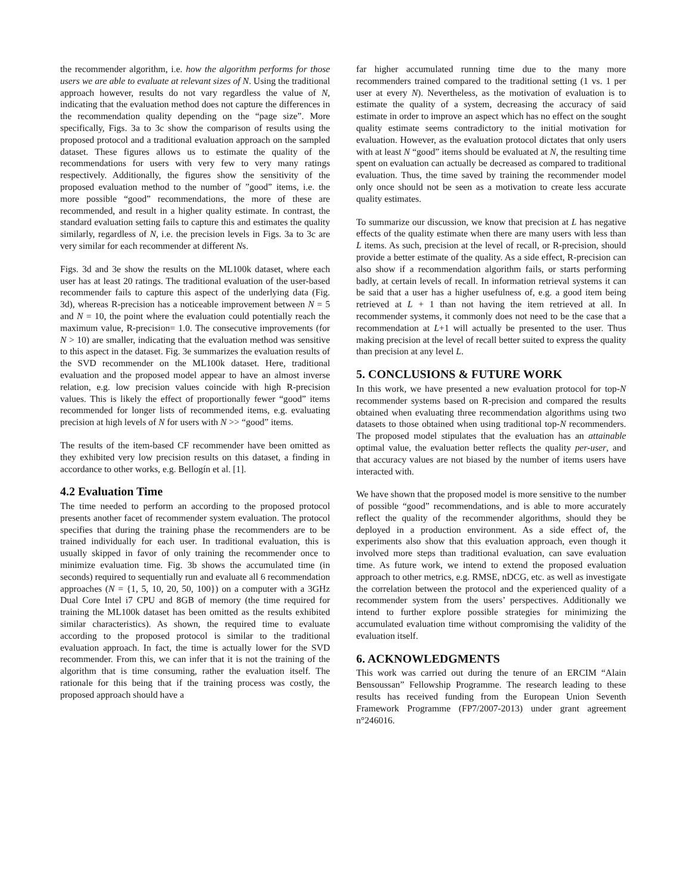the recommender algorithm, i.e. how the algorithm performs for those users we are able to evaluate at relevant sizes of N. Using the traditional approach however, results do not vary regardless the value of N, indicating that the evaluation method does not capture the differences in the recommendation quality depending on the “page size”. More specifically, Figs. 3a to 3c show the comparison of results using the proposed protocol and a traditional evaluation approach on the sampled dataset. These figures allows us to estimate the quality of the recommendations for users with very few to very many ratings respectively. Additionally, the figures show the sensitivity of the proposed evaluation method to the number of ”good” items, i.e. the more possible “good” recommendations, the more of these are recommended, and result in a higher quality estimate. In contrast, the standard evaluation setting fails to capture this and estimates the quality similarly, regardless of N, i.e. the precision levels in Figs. 3a to 3c are very similar for each recommender at different Ns.
Figs. 3d and 3e show the results on the ML100k dataset, where each user has at least 20 ratings. The traditional evaluation of the user-based recommender fails to capture this aspect of the underlying data (Fig. 3d), whereas R-precision has a noticeable improvement between N = 5 and N = 10, the point where the evaluation could potentially reach the maximum value, R-precision= 1.0. The consecutive improvements (for N > 10) are smaller, indicating that the evaluation method was sensitive to this aspect in the dataset. Fig. 3e summarizes the evaluation results of the SVD recommender on the ML100k dataset. Here, traditional evaluation and the proposed model appear to have an almost inverse relation, e.g. low precision values coincide with high R-precision values. This is likely the effect of proportionally fewer “good” items recommended for longer lists of recommended items, e.g. evaluating precision at high levels of N for users with N >> “good” items.
The results of the item-based CF recommender have been omitted as they exhibited very low precision results on this dataset, a finding in accordance to other works, e.g. Bellogín et al. [1].
4.2 Evaluation Time
The time needed to perform an according to the proposed protocol presents another facet of recommender system evaluation. The protocol specifies that during the training phase the recommenders are to be trained individually for each user. In traditional evaluation, this is usually skipped in favor of only training the recommender once to minimize evaluation time. Fig. 3b shows the accumulated time (in seconds) required to sequentially run and evaluate all 6 recommendation approaches (N = {1, 5, 10, 20, 50, 100}) on a computer with a 3GHz Dual Core Intel i7 CPU and 8GB of memory (the time required for training the ML100k dataset has been omitted as the results exhibited similar characteristics). As shown, the required time to evaluate according to the proposed protocol is similar to the traditional evaluation approach. In fact, the time is actually lower for the SVD recommender. From this, we can infer that it is not the training of the algorithm that is time consuming, rather the evaluation itself. The rationale for this being that if the training process was costly, the proposed approach should have a
far higher accumulated running time due to the many more recommenders trained compared to the traditional setting (1 vs. 1 per user at every N). Nevertheless, as the motivation of evaluation is to estimate the quality of a system, decreasing the accuracy of said estimate in order to improve an aspect which has no effect on the sought quality estimate seems contradictory to the initial motivation for evaluation. However, as the evaluation protocol dictates that only users with at least N “good” items should be evaluated at N, the resulting time spent on evaluation can actually be decreased as compared to traditional evaluation. Thus, the time saved by training the recommender model only once should not be seen as a motivation to create less accurate quality estimates.
To summarize our discussion, we know that precision at L has negative effects of the quality estimate when there are many users with less than L items. As such, precision at the level of recall, or R-precision, should provide a better estimate of the quality. As a side effect, R-precision can also show if a recommendation algorithm fails, or starts performing badly, at certain levels of recall. In information retrieval systems it can be said that a user has a higher usefulness of, e.g. a good item being retrieved at L + 1 than not having the item retrieved at all. In recommender systems, it commonly does not need to be the case that a recommendation at L+1 will actually be presented to the user. Thus making precision at the level of recall better suited to express the quality than precision at any level L.
5. CONCLUSIONS & FUTURE WORK
In this work, we have presented a new evaluation protocol for top-N recommender systems based on R-precision and compared the results obtained when evaluating three recommendation algorithms using two datasets to those obtained when using traditional top-N recommenders. The proposed model stipulates that the evaluation has an attainable optimal value, the evaluation better reflects the quality per-user, and that accuracy values are not biased by the number of items users have interacted with.
We have shown that the proposed model is more sensitive to the number of possible “good” recommendations, and is able to more accurately reflect the quality of the recommender algorithms, should they be deployed in a production environment. As a side effect of, the experiments also show that this evaluation approach, even though it involved more steps than traditional evaluation, can save evaluation time. As future work, we intend to extend the proposed evaluation approach to other metrics, e.g. RMSE, nDCG, etc. as well as investigate the correlation between the protocol and the experienced quality of a recommender system from the users’ perspectives. Additionally we intend to further explore possible strategies for minimizing the accumulated evaluation time without compromising the validity of the evaluation itself.
6. ACKNOWLEDGMENTS
This work was carried out during the tenure of an ERCIM “Alain Bensoussan” Fellowship Programme. The research leading to these results has received funding from the European Union Seventh Framework Programme (FP7/2007-2013) under grant agreement n°246016.